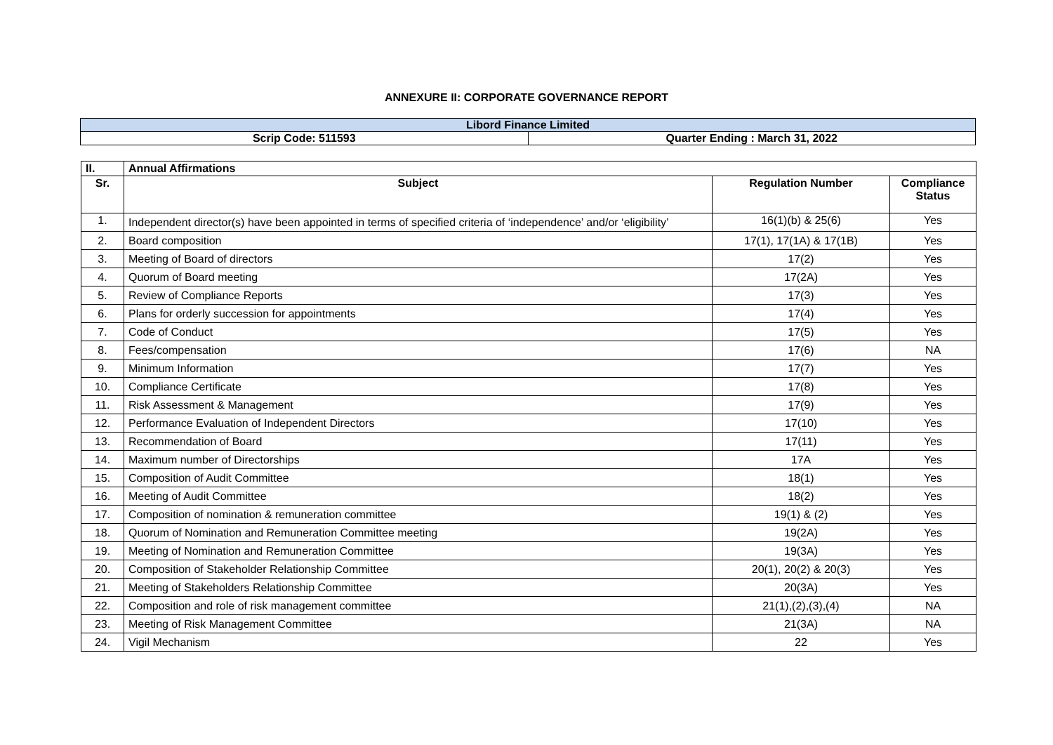ANNEXURE II: CORPORATE GOVERNANCE REPORT
| Libord Finance Limited | |
| Scrip Code: 511593 | Quarter Ending : March 31, 2022 |
| II. | Annual Affirmations | | |
| --- | --- | --- | --- |
| Sr. | Subject | Regulation Number | Compliance Status |
| 1. | Independent director(s) have been appointed in terms of specified criteria of ‘independence’ and/or ‘eligibility’ | 16(1)(b) & 25(6) | Yes |
| 2. | Board composition | 17(1), 17(1A) & 17(1B) | Yes |
| 3. | Meeting of Board of directors | 17(2) | Yes |
| 4. | Quorum of Board meeting | 17(2A) | Yes |
| 5. | Review of Compliance Reports | 17(3) | Yes |
| 6. | Plans for orderly succession for appointments | 17(4) | Yes |
| 7. | Code of Conduct | 17(5) | Yes |
| 8. | Fees/compensation | 17(6) | NA |
| 9. | Minimum Information | 17(7) | Yes |
| 10. | Compliance Certificate | 17(8) | Yes |
| 11. | Risk Assessment & Management | 17(9) | Yes |
| 12. | Performance Evaluation of Independent Directors | 17(10) | Yes |
| 13. | Recommendation of Board | 17(11) | Yes |
| 14. | Maximum number of Directorships | 17A | Yes |
| 15. | Composition of Audit Committee | 18(1) | Yes |
| 16. | Meeting of Audit Committee | 18(2) | Yes |
| 17. | Composition of nomination & remuneration committee | 19(1) & (2) | Yes |
| 18. | Quorum of Nomination and Remuneration Committee meeting | 19(2A) | Yes |
| 19. | Meeting of Nomination and Remuneration Committee | 19(3A) | Yes |
| 20. | Composition of Stakeholder Relationship Committee | 20(1), 20(2) & 20(3) | Yes |
| 21. | Meeting of Stakeholders Relationship Committee | 20(3A) | Yes |
| 22. | Composition and role of risk management committee | 21(1),(2),(3),(4) | NA |
| 23. | Meeting of Risk Management Committee | 21(3A) | NA |
| 24. | Vigil Mechanism | 22 | Yes |